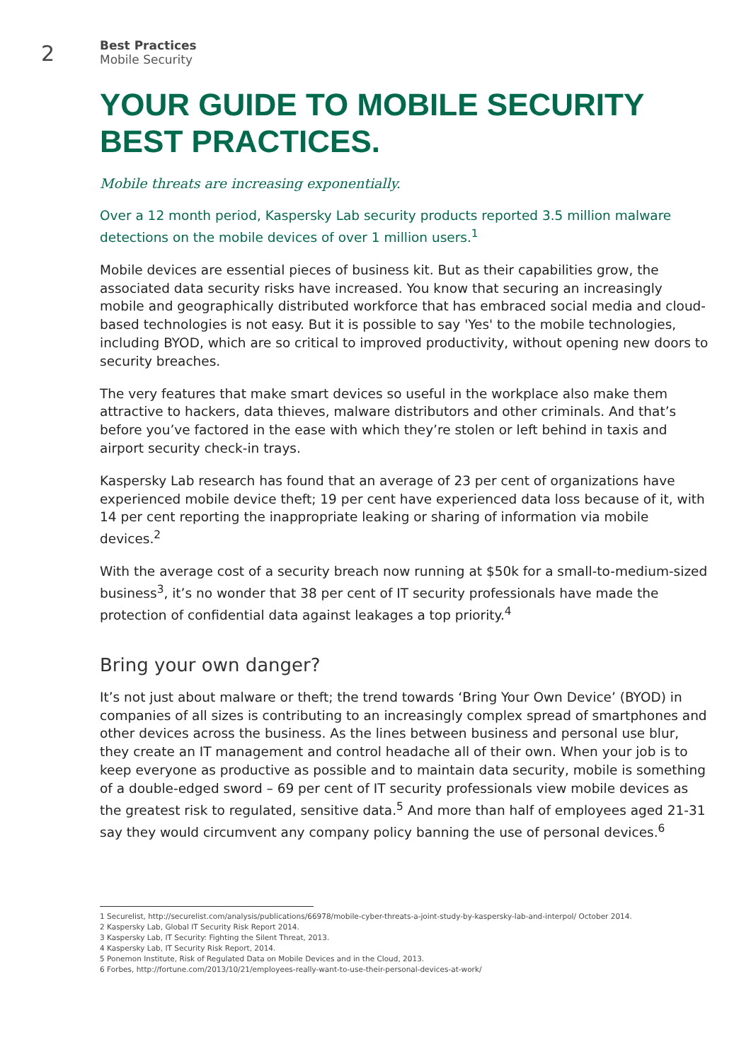2
Best Practices
Mobile Security
YOUR GUIDE TO MOBILE SECURITY BEST PRACTICES.
Mobile threats are increasing exponentially.
Over a 12 month period, Kaspersky Lab security products reported 3.5 million malware detections on the mobile devices of over 1 million users.<sup>1</sup>
Mobile devices are essential pieces of business kit. But as their capabilities grow, the associated data security risks have increased. You know that securing an increasingly mobile and geographically distributed workforce that has embraced social media and cloud-based technologies is not easy. But it is possible to say 'Yes' to the mobile technologies, including BYOD, which are so critical to improved productivity, without opening new doors to security breaches.
The very features that make smart devices so useful in the workplace also make them attractive to hackers, data thieves, malware distributors and other criminals. And that’s before you’ve factored in the ease with which they’re stolen or left behind in taxis and airport security check-in trays.
Kaspersky Lab research has found that an average of 23 per cent of organizations have experienced mobile device theft; 19 per cent have experienced data loss because of it, with 14 per cent reporting the inappropriate leaking or sharing of information via mobile devices.<sup>2</sup>
With the average cost of a security breach now running at $50k for a small-to-medium-sized business<sup>3</sup>, it’s no wonder that 38 per cent of IT security professionals have made the protection of confidential data against leakages a top priority.<sup>4</sup>
Bring your own danger?
It’s not just about malware or theft; the trend towards ‘Bring Your Own Device’ (BYOD) in companies of all sizes is contributing to an increasingly complex spread of smartphones and other devices across the business. As the lines between business and personal use blur, they create an IT management and control headache all of their own. When your job is to keep everyone as productive as possible and to maintain data security, mobile is something of a double-edged sword – 69 per cent of IT security professionals view mobile devices as the greatest risk to regulated, sensitive data.<sup>5</sup> And more than half of employees aged 21-31 say they would circumvent any company policy banning the use of personal devices.<sup>6</sup>
1 Securelist, http://securelist.com/analysis/publications/66978/mobile-cyber-threats-a-joint-study-by-kaspersky-lab-and-interpol/ October 2014.
2 Kaspersky Lab, Global IT Security Risk Report 2014.
3 Kaspersky Lab, IT Security: Fighting the Silent Threat, 2013.
4 Kaspersky Lab, IT Security Risk Report, 2014.
5 Ponemon Institute, Risk of Regulated Data on Mobile Devices and in the Cloud, 2013.
6 Forbes, http://fortune.com/2013/10/21/employees-really-want-to-use-their-personal-devices-at-work/